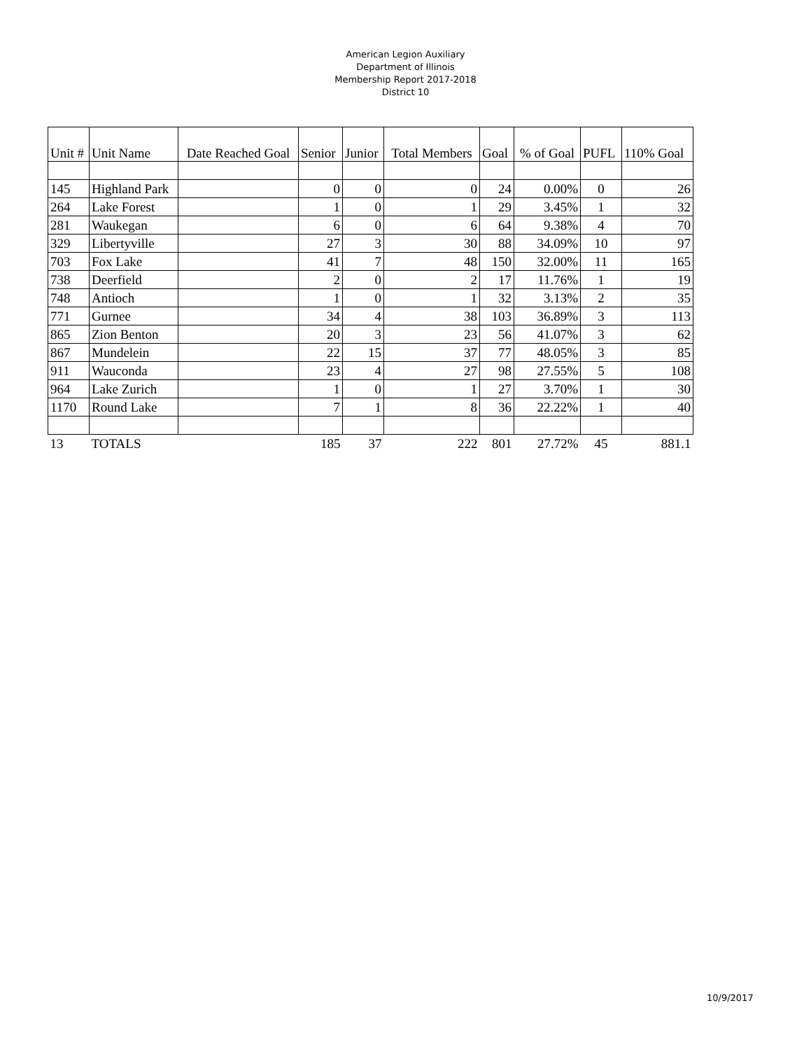American Legion Auxiliary
Department of Illinois
Membership Report 2017-2018
District 10
| Unit # | Unit Name | Date Reached Goal | Senior | Junior | Total Members | Goal | % of Goal | PUFL | 110% Goal |
| --- | --- | --- | --- | --- | --- | --- | --- | --- | --- |
| 145 | Highland Park | | 0 | 0 | 0 | 24 | 0.00% | 0 | 26 |
| 264 | Lake Forest | | 1 | 0 | 1 | 29 | 3.45% | 1 | 32 |
| 281 | Waukegan | | 6 | 0 | 6 | 64 | 9.38% | 4 | 70 |
| 329 | Libertyville | | 27 | 3 | 30 | 88 | 34.09% | 10 | 97 |
| 703 | Fox Lake | | 41 | 7 | 48 | 150 | 32.00% | 11 | 165 |
| 738 | Deerfield | | 2 | 0 | 2 | 17 | 11.76% | 1 | 19 |
| 748 | Antioch | | 1 | 0 | 1 | 32 | 3.13% | 2 | 35 |
| 771 | Gurnee | | 34 | 4 | 38 | 103 | 36.89% | 3 | 113 |
| 865 | Zion Benton | | 20 | 3 | 23 | 56 | 41.07% | 3 | 62 |
| 867 | Mundelein | | 22 | 15 | 37 | 77 | 48.05% | 3 | 85 |
| 911 | Wauconda | | 23 | 4 | 27 | 98 | 27.55% | 5 | 108 |
| 964 | Lake Zurich | | 1 | 0 | 1 | 27 | 3.70% | 1 | 30 |
| 1170 | Round Lake | | 7 | 1 | 8 | 36 | 22.22% | 1 | 40 |
| 13 | TOTALS | | 185 | 37 | 222 | 801 | 27.72% | 45 | 881.1 |
10/9/2017